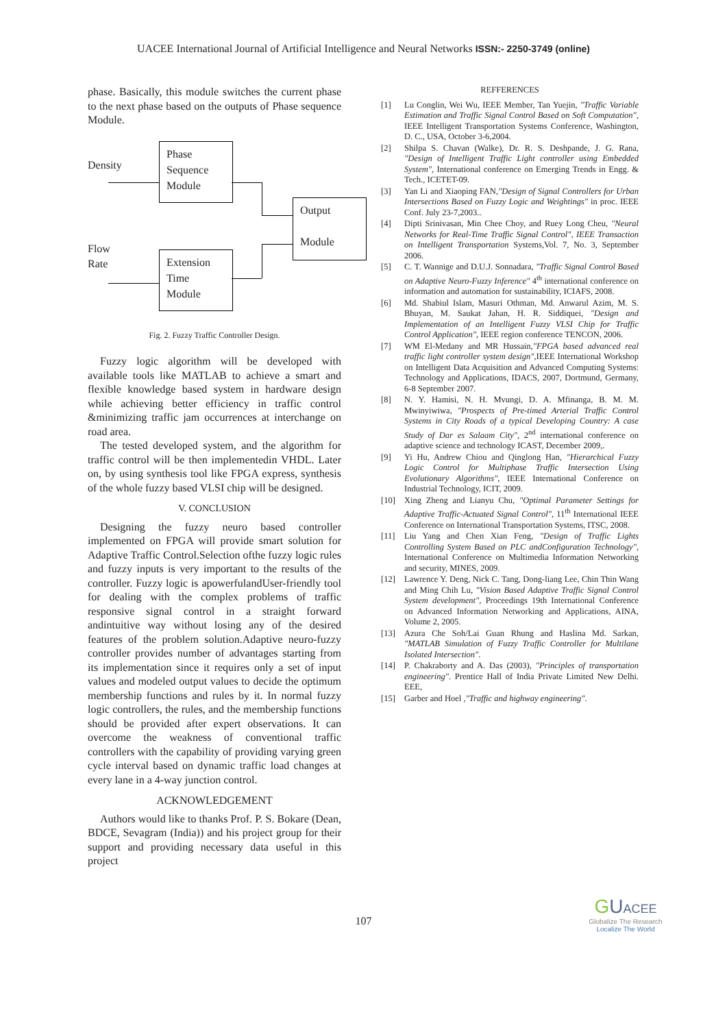UACEE International Journal of Artificial Intelligence and Neural Networks ISSN:- 2250-3749 (online)
phase. Basically, this module switches the current phase to the next phase based on the outputs of Phase sequence Module.
Density
Phase
Sequence
Module
Output
Module
Flow
Rate
Extension
Time
Module
Fig. 2. Fuzzy Traffic Controller Design.
Fuzzy logic algorithm will be developed with available tools like MATLAB to achieve a smart and flexible knowledge based system in hardware design while achieving better efficiency in traffic control &minimizing traffic jam occurrences at interchange on road area.
The tested developed system, and the algorithm for traffic control will be then implementedin VHDL. Later on, by using synthesis tool like FPGA express, synthesis of the whole fuzzy based VLSI chip will be designed.
V. CONCLUSION
Designing the fuzzy neuro based controller implemented on FPGA will provide smart solution for Adaptive Traffic Control.Selection ofthe fuzzy logic rules and fuzzy inputs is very important to the results of the controller. Fuzzy logic is apowerfulandUser-friendly tool for dealing with the complex problems of traffic responsive signal control in a straight forward andintuitive way without losing any of the desired features of the problem solution.Adaptive neuro-fuzzy controller provides number of advantages starting from its implementation since it requires only a set of input values and modeled output values to decide the optimum membership functions and rules by it. In normal fuzzy logic controllers, the rules, and the membership functions should be provided after expert observations. It can overcome the weakness of conventional traffic controllers with the capability of providing varying green cycle interval based on dynamic traffic load changes at every lane in a 4-way junction control.
ACKNOWLEDGEMENT
Authors would like to thanks Prof. P. S. Bokare (Dean, BDCE, Sevagram (India)) and his project group for their support and providing necessary data useful in this project
REFFERENCES
[1] Lu Conglin, Wei Wu, IEEE Member, Tan Yuejin, "Traffic Variable Estimation and Traffic Signal Control Based on Soft Computation", IEEE Intelligent Transportation Systems Conference, Washington, D. C., USA, October 3-6,2004.
[2] Shilpa S. Chavan (Walke), Dr. R. S. Deshpande, J. G. Rana, "Design of Intelligent Traffic Light controller using Embedded System", International conference on Emerging Trends in Engg. & Tech., ICETET-09.
[3] Yan Li and Xiaoping FAN,"Design of Signal Controllers for Urban Intersections Based on Fuzzy Logic and Weightings" in proc. IEEE Conf. July 23-7,2003..
[4] Dipti Srinivasan, Min Chee Choy, and Ruey Long Cheu, "Neural Networks for Real-Time Traffic Signal Control", IEEE Transaction on Intelligent Transportation Systems,Vol. 7, No. 3, September 2006.
[5] C. T. Wannige and D.U.J. Sonnadara, "Traffic Signal Control Based on Adaptive Neuro-Fuzzy Inference" 4<sup>th</sup> international conference on information and automation for sustainability, ICIAFS, 2008.
[6] Md. Shabiul Islam, Masuri Othman, Md. Anwarul Azim, M. S. Bhuyan, M. Saukat Jahan, H. R. Siddiquei, "Design and Implementation of an Intelligent Fuzzy VLSI Chip for Traffic Control Application", IEEE region conference TENCON, 2006.
[7] WM El-Medany and MR Hussain,"FPGA based advanced real traffic light controller system design",IEEE International Workshop on Intelligent Data Acquisition and Advanced Computing Systems: Technology and Applications, IDACS, 2007, Dortmund, Germany, 6-8 September 2007.
[8] N. Y. Hamisi, N. H. Mvungi, D. A. Mfinanga, B. M. M. Mwinyiwiwa, "Prospects of Pre-timed Arterial Traffic Control Systems in City Roads of a typical Developing Country: A case Study of Dar es Salaam City", 2<sup>nd</sup> international conference on adaptive science and technology ICAST, December 2009,.
[9] Yi Hu, Andrew Chiou and Qinglong Han, "Hierarchical Fuzzy Logic Control for Multiphase Traffic Intersection Using Evolutionary Algorithms", IEEE International Conference on Industrial Technology, ICIT, 2009.
[10] Xing Zheng and Lianyu Chu, "Optimal Parameter Settings for Adaptive Traffic-Actuated Signal Control", 11<sup>th</sup> International IEEE Conference on International Transportation Systems, ITSC, 2008.
[11] Liu Yang and Chen Xian Feng, "Design of Traffic Lights Controlling System Based on PLC andConfiguration Technology", International Conference on Multimedia Information Networking and security, MINES, 2009.
[12] Lawrence Y. Deng, Nick C. Tang, Dong-liang Lee, Chin Thin Wang and Ming Chih Lu, "Vision Based Adaptive Traffic Signal Control System development", Proceedings 19th International Conference on Advanced Information Networking and Applications, AINA, Volume 2, 2005.
[13] Azura Che Soh/Lai Guan Rhung and Haslina Md. Sarkan, "MATLAB Simulation of Fuzzy Traffic Controller for Multilane Isolated Intersection".
[14] P. Chakraborty and A. Das (2003), "Principles of transportation engineering". Prentice Hall of India Private Limited New Delhi. EEE,
[15] Garber and Hoel ,"Traffic and highway engineering".
107
GUACEE
Globalize The Research
Localize The World